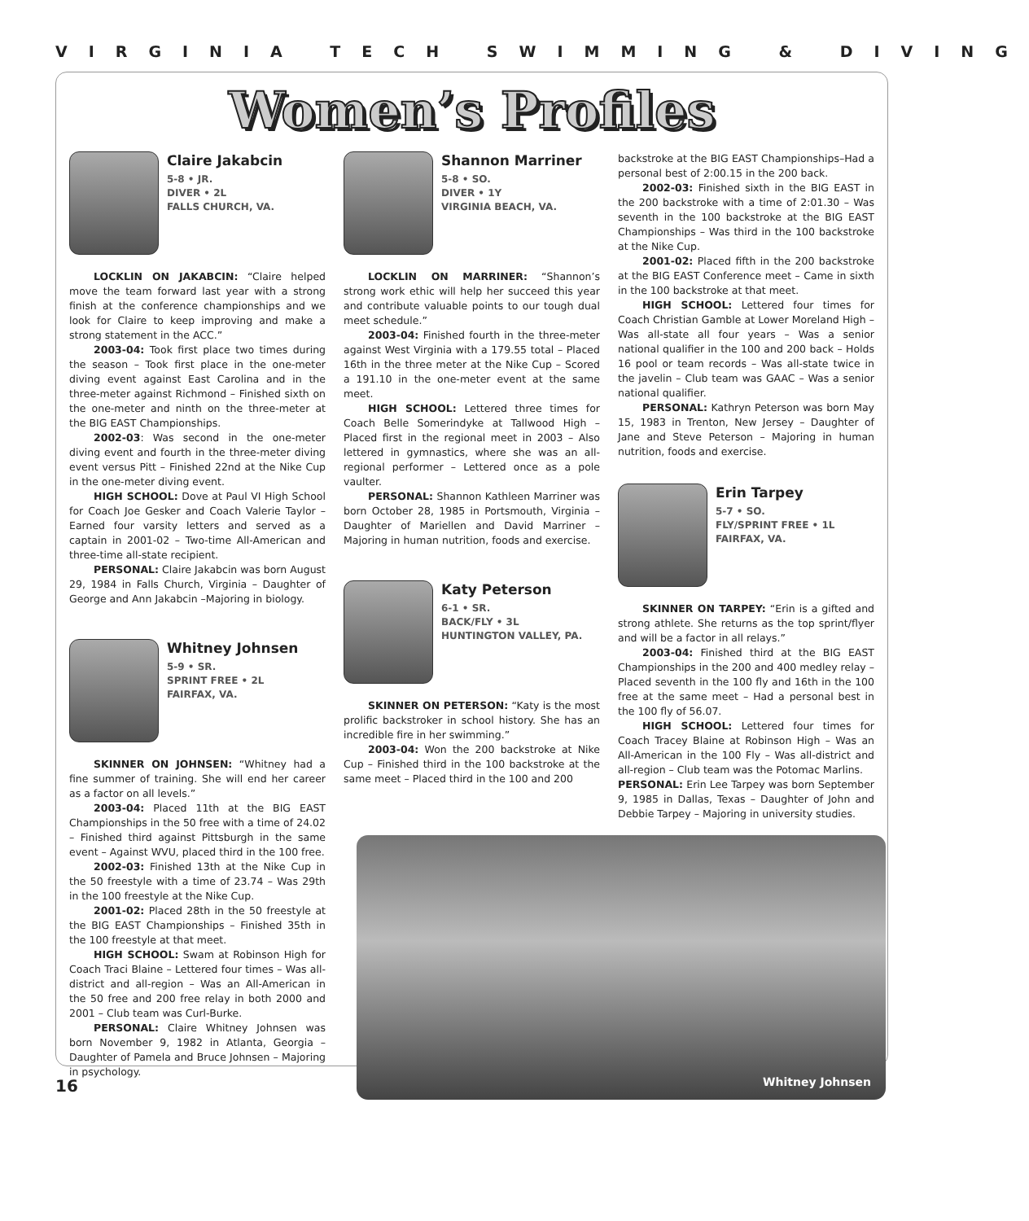VIRGINIA TECH SWIMMING & DIVING
Women’s Profiles
Claire Jakabcin
5-8 • JR.
DIVER • 2L
FALLS CHURCH, VA.
LOCKLIN ON JAKABCIN: “Claire helped move the team forward last year with a strong finish at the conference championships and we look for Claire to keep improving and make a strong statement in the ACC.”
2003-04: Took first place two times during the season – Took first place in the one-meter diving event against East Carolina and in the three-meter against Richmond – Finished sixth on the one-meter and ninth on the three-meter at the BIG EAST Championships.
2002-03: Was second in the one-meter diving event and fourth in the three-meter diving event versus Pitt – Finished 22nd at the Nike Cup in the one-meter diving event.
HIGH SCHOOL: Dove at Paul VI High School for Coach Joe Gesker and Coach Valerie Taylor – Earned four varsity letters and served as a captain in 2001-02 – Two-time All-American and three-time all-state recipient.
PERSONAL: Claire Jakabcin was born August 29, 1984 in Falls Church, Virginia – Daughter of George and Ann Jakabcin –Majoring in biology.
Whitney Johnsen
5-9 • SR.
SPRINT FREE • 2L
FAIRFAX, VA.
SKINNER ON JOHNSEN: “Whitney had a fine summer of training. She will end her career as a factor on all levels.”
2003-04: Placed 11th at the BIG EAST Championships in the 50 free with a time of 24.02 – Finished third against Pittsburgh in the same event – Against WVU, placed third in the 100 free.
2002-03: Finished 13th at the Nike Cup in the 50 freestyle with a time of 23.74 – Was 29th in the 100 freestyle at the Nike Cup.
2001-02: Placed 28th in the 50 freestyle at the BIG EAST Championships – Finished 35th in the 100 freestyle at that meet.
HIGH SCHOOL: Swam at Robinson High for Coach Traci Blaine – Lettered four times – Was all-district and all-region – Was an All-American in the 50 free and 200 free relay in both 2000 and 2001 – Club team was Curl-Burke.
PERSONAL: Claire Whitney Johnsen was born November 9, 1982 in Atlanta, Georgia – Daughter of Pamela and Bruce Johnsen – Majoring in psychology.
Shannon Marriner
5-8 • SO.
DIVER • 1Y
VIRGINIA BEACH, VA.
LOCKLIN ON MARRINER: “Shannon’s strong work ethic will help her succeed this year and contribute valuable points to our tough dual meet schedule.”
2003-04: Finished fourth in the three-meter against West Virginia with a 179.55 total – Placed 16th in the three meter at the Nike Cup – Scored a 191.10 in the one-meter event at the same meet.
HIGH SCHOOL: Lettered three times for Coach Belle Somerindyke at Tallwood High – Placed first in the regional meet in 2003 – Also lettered in gymnastics, where she was an all-regional performer – Lettered once as a pole vaulter.
PERSONAL: Shannon Kathleen Marriner was born October 28, 1985 in Portsmouth, Virginia – Daughter of Mariellen and David Marriner – Majoring in human nutrition, foods and exercise.
Katy Peterson
6-1 • SR.
BACK/FLY • 3L
HUNTINGTON VALLEY, PA.
SKINNER ON PETERSON: “Katy is the most prolific backstroker in school history. She has an incredible fire in her swimming.”
2003-04: Won the 200 backstroke at Nike Cup – Finished third in the 100 backstroke at the same meet – Placed third in the 100 and 200
backstroke at the BIG EAST Championships–Had a personal best of 2:00.15 in the 200 back.
2002-03: Finished sixth in the BIG EAST in the 200 backstroke with a time of 2:01.30 – Was seventh in the 100 backstroke at the BIG EAST Championships – Was third in the 100 backstroke at the Nike Cup.
2001-02: Placed fifth in the 200 backstroke at the BIG EAST Conference meet – Came in sixth in the 100 backstroke at that meet.
HIGH SCHOOL: Lettered four times for Coach Christian Gamble at Lower Moreland High – Was all-state all four years – Was a senior national qualifier in the 100 and 200 back – Holds 16 pool or team records – Was all-state twice in the javelin – Club team was GAAC – Was a senior national qualifier.
PERSONAL: Kathryn Peterson was born May 15, 1983 in Trenton, New Jersey – Daughter of Jane and Steve Peterson – Majoring in human nutrition, foods and exercise.
Erin Tarpey
5-7 • SO.
FLY/SPRINT FREE • 1L
FAIRFAX, VA.
SKINNER ON TARPEY: “Erin is a gifted and strong athlete. She returns as the top sprint/flyer and will be a factor in all relays.”
2003-04: Finished third at the BIG EAST Championships in the 200 and 400 medley relay – Placed seventh in the 100 fly and 16th in the 100 free at the same meet – Had a personal best in the 100 fly of 56.07.
HIGH SCHOOL: Lettered four times for Coach Tracey Blaine at Robinson High – Was an All-American in the 100 Fly – Was all-district and all-region – Club team was the Potomac Marlins.
PERSONAL: Erin Lee Tarpey was born September 9, 1985 in Dallas, Texas – Daughter of John and Debbie Tarpey – Majoring in university studies.
Whitney Johnsen
16